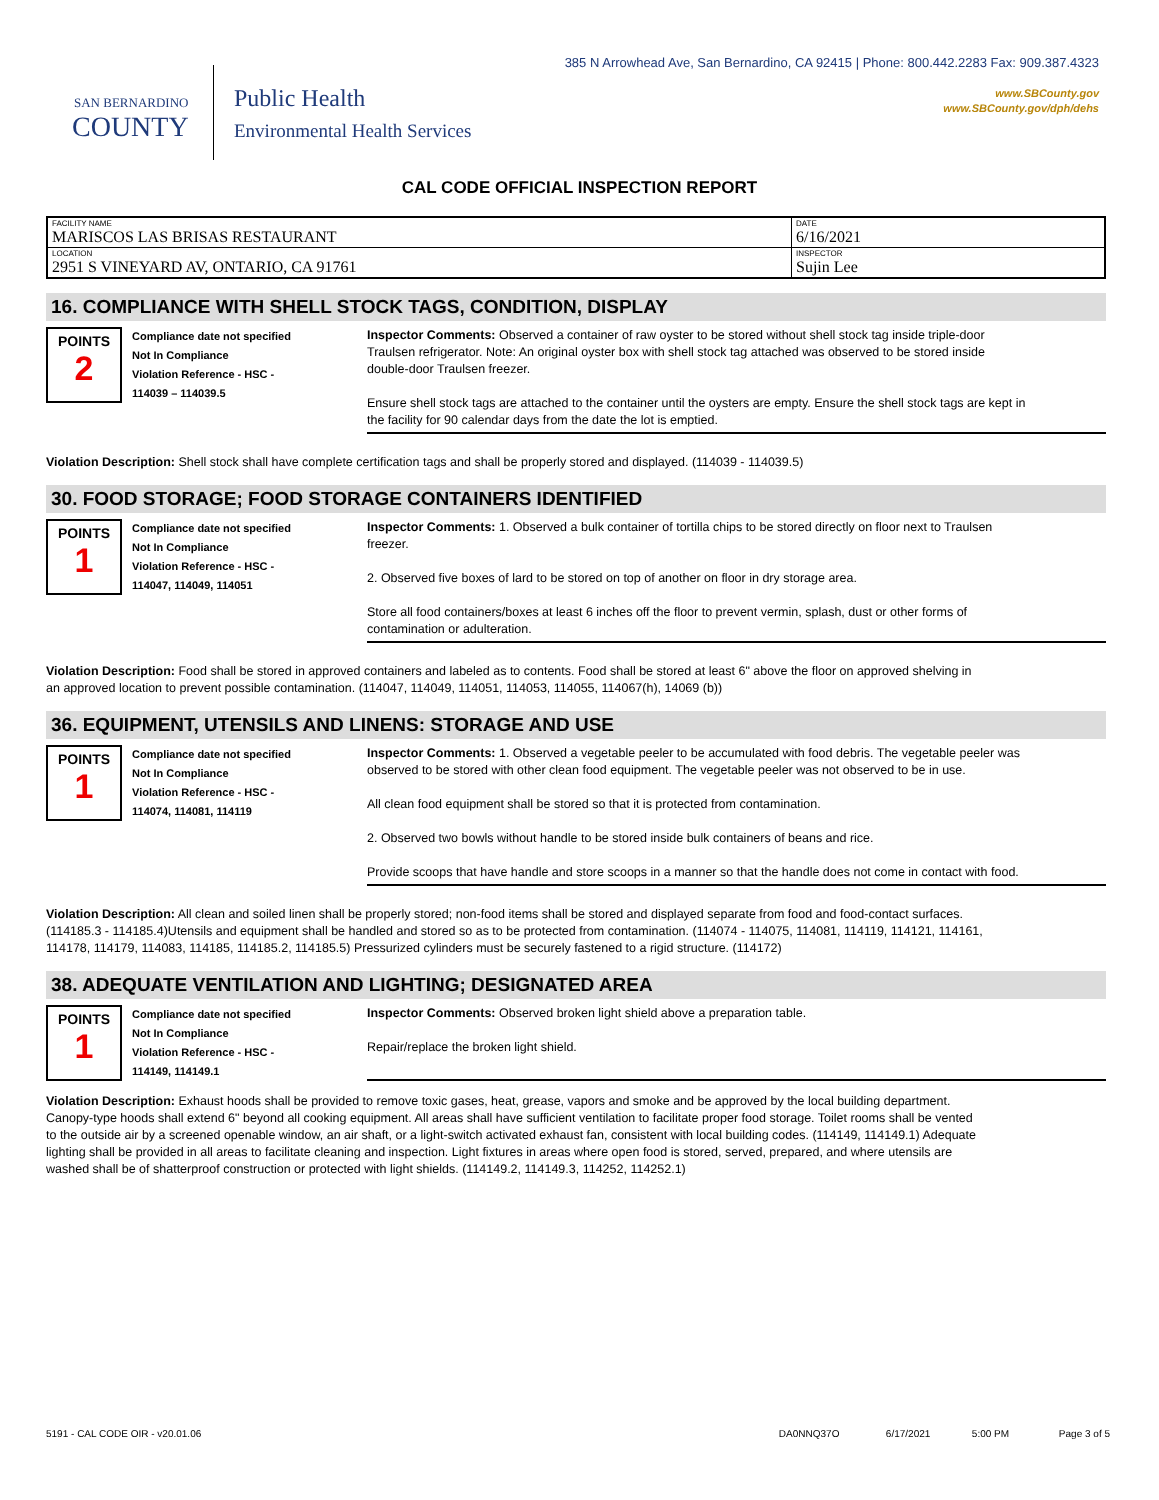SAN BERNARDINO
COUNTY
Public Health
Environmental Health Services
385 N Arrowhead Ave, San Bernardino, CA 92415 | Phone: 800.442.2283 Fax: 909.387.4323
www.SBCounty.gov
www.SBCounty.gov/dph/dehs
CAL CODE OFFICIAL INSPECTION REPORT
| FACILITY NAME MARISCOS LAS BRISAS RESTAURANT | DATE 6/16/2021 |
| LOCATION 2951 S VINEYARD AV, ONTARIO, CA 91761 | INSPECTOR Sujin Lee |
16. COMPLIANCE WITH SHELL STOCK TAGS, CONDITION, DISPLAY
POINTS
2
Compliance date not specified
Not In Compliance
Violation Reference - HSC -
114039 – 114039.5
Inspector Comments: Observed a container of raw oyster to be stored without shell stock tag inside triple-door Traulsen refrigerator. Note: An original oyster box with shell stock tag attached was observed to be stored inside double-door Traulsen freezer.
Ensure shell stock tags are attached to the container until the oysters are empty. Ensure the shell stock tags are kept in the facility for 90 calendar days from the date the lot is emptied.
Violation Description: Shell stock shall have complete certification tags and shall be properly stored and displayed. (114039 - 114039.5)
30. FOOD STORAGE; FOOD STORAGE CONTAINERS IDENTIFIED
POINTS
1
Compliance date not specified
Not In Compliance
Violation Reference - HSC -
114047, 114049, 114051
Inspector Comments: 1. Observed a bulk container of tortilla chips to be stored directly on floor next to Traulsen freezer.
2. Observed five boxes of lard to be stored on top of another on floor in dry storage area.
Store all food containers/boxes at least 6 inches off the floor to prevent vermin, splash, dust or other forms of contamination or adulteration.
Violation Description: Food shall be stored in approved containers and labeled as to contents. Food shall be stored at least 6" above the floor on approved shelving in an approved location to prevent possible contamination. (114047, 114049, 114051, 114053, 114055, 114067(h), 14069 (b))
36. EQUIPMENT, UTENSILS AND LINENS: STORAGE AND USE
POINTS
1
Compliance date not specified
Not In Compliance
Violation Reference - HSC -
114074, 114081, 114119
Inspector Comments: 1. Observed a vegetable peeler to be accumulated with food debris. The vegetable peeler was observed to be stored with other clean food equipment. The vegetable peeler was not observed to be in use.
All clean food equipment shall be stored so that it is protected from contamination.
2. Observed two bowls without handle to be stored inside bulk containers of beans and rice.
Provide scoops that have handle and store scoops in a manner so that the handle does not come in contact with food.
Violation Description: All clean and soiled linen shall be properly stored; non-food items shall be stored and displayed separate from food and food-contact surfaces. (114185.3 - 114185.4)Utensils and equipment shall be handled and stored so as to be protected from contamination. (114074 - 114075, 114081, 114119, 114121, 114161, 114178, 114179, 114083, 114185, 114185.2, 114185.5) Pressurized cylinders must be securely fastened to a rigid structure. (114172)
38. ADEQUATE VENTILATION AND LIGHTING; DESIGNATED AREA
POINTS
1
Compliance date not specified
Not In Compliance
Violation Reference - HSC -
114149, 114149.1
Inspector Comments: Observed broken light shield above a preparation table.
Repair/replace the broken light shield.
Violation Description: Exhaust hoods shall be provided to remove toxic gases, heat, grease, vapors and smoke and be approved by the local building department. Canopy-type hoods shall extend 6" beyond all cooking equipment. All areas shall have sufficient ventilation to facilitate proper food storage. Toilet rooms shall be vented to the outside air by a screened openable window, an air shaft, or a light-switch activated exhaust fan, consistent with local building codes. (114149, 114149.1) Adequate lighting shall be provided in all areas to facilitate cleaning and inspection. Light fixtures in areas where open food is stored, served, prepared, and where utensils are washed shall be of shatterproof construction or protected with light shields. (114149.2, 114149.3, 114252, 114252.1)
5191 - CAL CODE OIR - v20.01.06 DA0NNQ37O 6/17/2021 5:00 PM Page 3 of 5